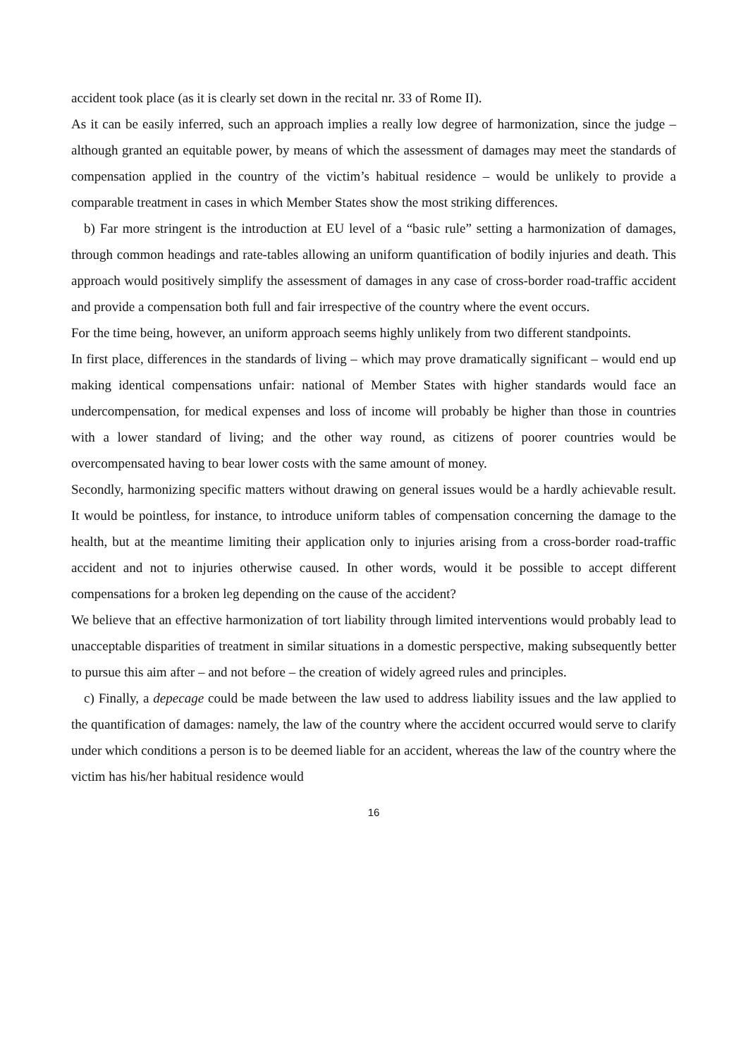accident took place (as it is clearly set down in the recital nr. 33 of Rome II).
As it can be easily inferred, such an approach implies a really low degree of harmonization, since the judge – although granted an equitable power, by means of which the assessment of damages may meet the standards of compensation applied in the country of the victim’s habitual residence – would be unlikely to provide a comparable treatment in cases in which Member States show the most striking differences.
b) Far more stringent is the introduction at EU level of a “basic rule” setting a harmonization of damages, through common headings and rate-tables allowing an uniform quantification of bodily injuries and death. This approach would positively simplify the assessment of damages in any case of cross-border road-traffic accident and provide a compensation both full and fair irrespective of the country where the event occurs.
For the time being, however, an uniform approach seems highly unlikely from two different standpoints.
In first place, differences in the standards of living – which may prove dramatically significant – would end up making identical compensations unfair: national of Member States with higher standards would face an undercompensation, for medical expenses and loss of income will probably be higher than those in countries with a lower standard of living; and the other way round, as citizens of poorer countries would be overcompensated having to bear lower costs with the same amount of money.
Secondly, harmonizing specific matters without drawing on general issues would be a hardly achievable result. It would be pointless, for instance, to introduce uniform tables of compensation concerning the damage to the health, but at the meantime limiting their application only to injuries arising from a cross-border road-traffic accident and not to injuries otherwise caused. In other words, would it be possible to accept different compensations for a broken leg depending on the cause of the accident?
We believe that an effective harmonization of tort liability through limited interventions would probably lead to unacceptable disparities of treatment in similar situations in a domestic perspective, making subsequently better to pursue this aim after – and not before – the creation of widely agreed rules and principles.
c) Finally, a depecage could be made between the law used to address liability issues and the law applied to the quantification of damages: namely, the law of the country where the accident occurred would serve to clarify under which conditions a person is to be deemed liable for an accident, whereas the law of the country where the victim has his/her habitual residence would
16